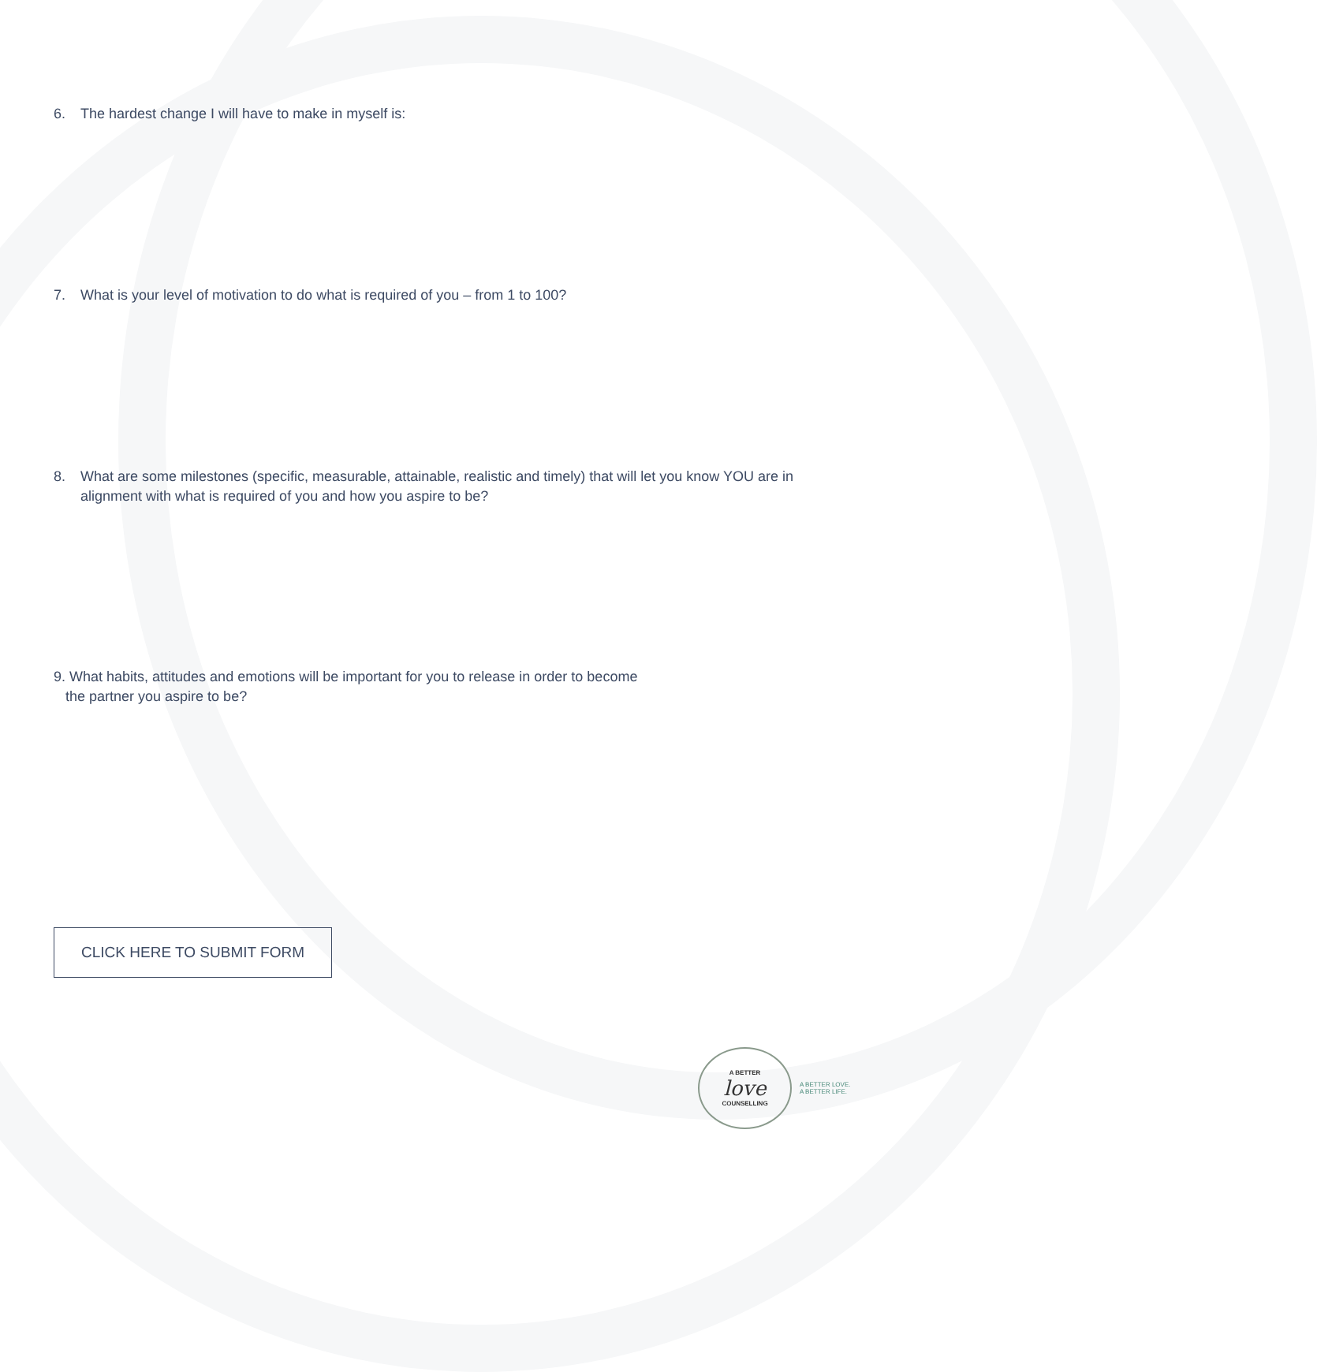6. The hardest change I will have to make in myself is:
7. What is your level of motivation to do what is required of you – from 1 to 100?
8. What are some milestones (specific, measurable, attainable, realistic and timely) that will let you know YOU are in
alignment with what is required of you and how you aspire to be?
9. What habits, attitudes and emotions will be important for you to release in order to become
the partner you aspire to be?
CLICK HERE TO SUBMIT FORM
A BETTER
love
COUNSELLING
A BETTER LOVE.
A BETTER LIFE.